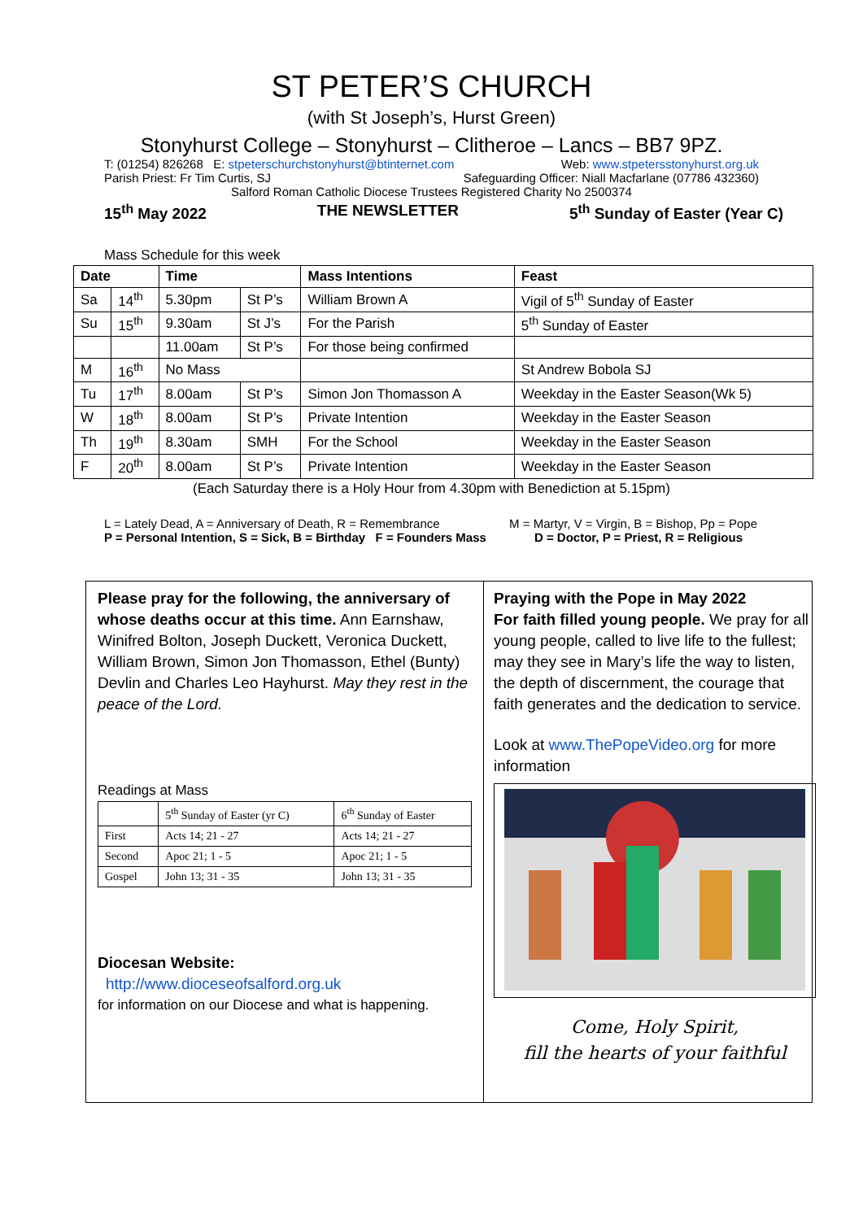ST PETER’S CHURCH
(with St Joseph’s, Hurst Green)
Stonyhurst College – Stonyhurst – Clitheroe – Lancs – BB7 9PZ.
T: (01254) 826268 E: stpeterschurchstonyhurst@btinternet.com Web: www.stpetersstonyhurst.org.uk
Parish Priest: Fr Tim Curtis, SJ Safeguarding Officer: Niall Macfarlane (07786 432360)
Salford Roman Catholic Diocese Trustees Registered Charity No 2500374
15<sup>th</sup> May 2022 THE NEWSLETTER 5<sup>th</sup> Sunday of Easter (Year C)
Mass Schedule for this week
| Date | | Time | | Mass Intentions | Feast |
| --- | --- | --- | --- | --- | --- |
| Sa | 14<sup>th</sup> | 5.30pm | St P’s | William Brown A | Vigil of 5<sup>th</sup> Sunday of Easter |
| Su | 15<sup>th</sup> | 9.30am | St J’s | For the Parish | 5<sup>th</sup> Sunday of Easter |
| | | 11.00am | St P’s | For those being confirmed | |
| M | 16<sup>th</sup> | No Mass | | | St Andrew Bobola SJ |
| Tu | 17<sup>th</sup> | 8.00am | St P’s | Simon Jon Thomasson A | Weekday in the Easter Season(Wk 5) |
| W | 18<sup>th</sup> | 8.00am | St P’s | Private Intention | Weekday in the Easter Season |
| Th | 19<sup>th</sup> | 8.30am | SMH | For the School | Weekday in the Easter Season |
| F | 20<sup>th</sup> | 8.00am | St P’s | Private Intention | Weekday in the Easter Season |
(Each Saturday there is a Holy Hour from 4.30pm with Benediction at 5.15pm)
L = Lately Dead, A = Anniversary of Death, R = Remembrance M = Martyr, V = Virgin, B = Bishop, Pp = Pope
P = Personal Intention, S = Sick, B = Birthday F = Founders Mass D = Doctor, P = Priest, R = Religious
Please pray for the following, the anniversary of whose deaths occur at this time. Ann Earnshaw, Winifred Bolton, Joseph Duckett, Veronica Duckett, William Brown, Simon Jon Thomasson, Ethel (Bunty) Devlin and Charles Leo Hayhurst. May they rest in the peace of the Lord.
Readings at Mass
| | 5<sup>th</sup> Sunday of Easter (yr C) | 6<sup>th</sup> Sunday of Easter |
| First | Acts 14; 21 - 27 | Acts 14; 21 - 27 |
| Second | Apoc 21; 1 - 5 | Apoc 21; 1 - 5 |
| Gospel | John 13; 31 - 35 | John 13; 31 - 35 |
Diocesan Website:
http://www.dioceseofsalford.org.uk
for information on our Diocese and what is happening.
Praying with the Pope in May 2022
For faith filled young people. We pray for all young people, called to live life to the fullest; may they see in Mary’s life the way to listen, the depth of discernment, the courage that faith generates and the dedication to service.
Look at www.ThePopeVideo.org for more information
Come, Holy Spirit,
fill the hearts of your faithful